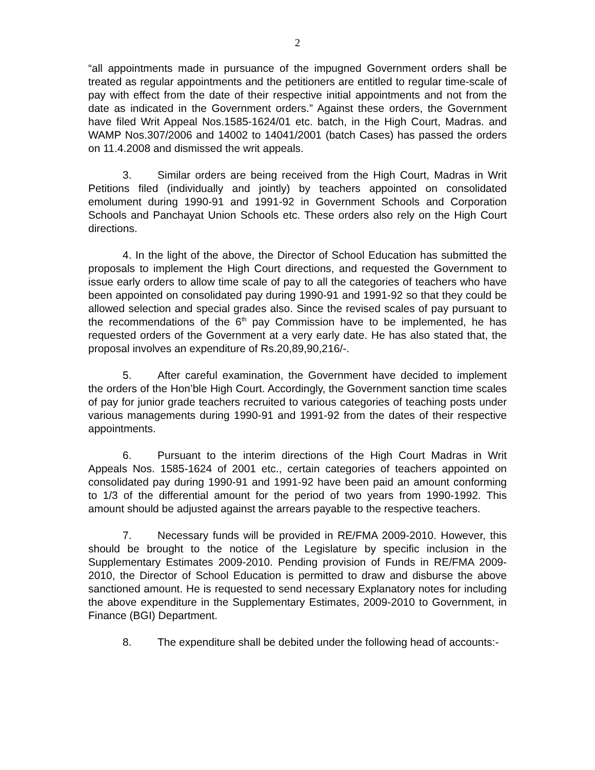2
“all appointments made in pursuance of the impugned Government orders shall be treated as regular appointments and the petitioners are entitled to regular time-scale of pay with effect from the date of their respective initial appointments and not from the date as indicated in the Government orders.” Against these orders, the Government have filed Writ Appeal Nos.1585-1624/01 etc. batch, in the High Court, Madras. and WAMP Nos.307/2006 and 14002 to 14041/2001 (batch Cases) has passed the orders on 11.4.2008 and dismissed the writ appeals.
3. Similar orders are being received from the High Court, Madras in Writ Petitions filed (individually and jointly) by teachers appointed on consolidated emolument during 1990-91 and 1991-92 in Government Schools and Corporation Schools and Panchayat Union Schools etc. These orders also rely on the High Court directions.
4. In the light of the above, the Director of School Education has submitted the proposals to implement the High Court directions, and requested the Government to issue early orders to allow time scale of pay to all the categories of teachers who have been appointed on consolidated pay during 1990-91 and 1991-92 so that they could be allowed selection and special grades also. Since the revised scales of pay pursuant to the recommendations of the 6<sup>th</sup> pay Commission have to be implemented, he has requested orders of the Government at a very early date. He has also stated that, the proposal involves an expenditure of Rs.20,89,90,216/-.
5. After careful examination, the Government have decided to implement the orders of the Hon’ble High Court. Accordingly, the Government sanction time scales of pay for junior grade teachers recruited to various categories of teaching posts under various managements during 1990-91 and 1991-92 from the dates of their respective appointments.
6. Pursuant to the interim directions of the High Court Madras in Writ Appeals Nos. 1585-1624 of 2001 etc., certain categories of teachers appointed on consolidated pay during 1990-91 and 1991-92 have been paid an amount conforming to 1/3 of the differential amount for the period of two years from 1990-1992. This amount should be adjusted against the arrears payable to the respective teachers.
7. Necessary funds will be provided in RE/FMA 2009-2010. However, this should be brought to the notice of the Legislature by specific inclusion in the Supplementary Estimates 2009-2010. Pending provision of Funds in RE/FMA 2009-2010, the Director of School Education is permitted to draw and disburse the above sanctioned amount. He is requested to send necessary Explanatory notes for including the above expenditure in the Supplementary Estimates, 2009-2010 to Government, in Finance (BGI) Department.
8. The expenditure shall be debited under the following head of accounts:-